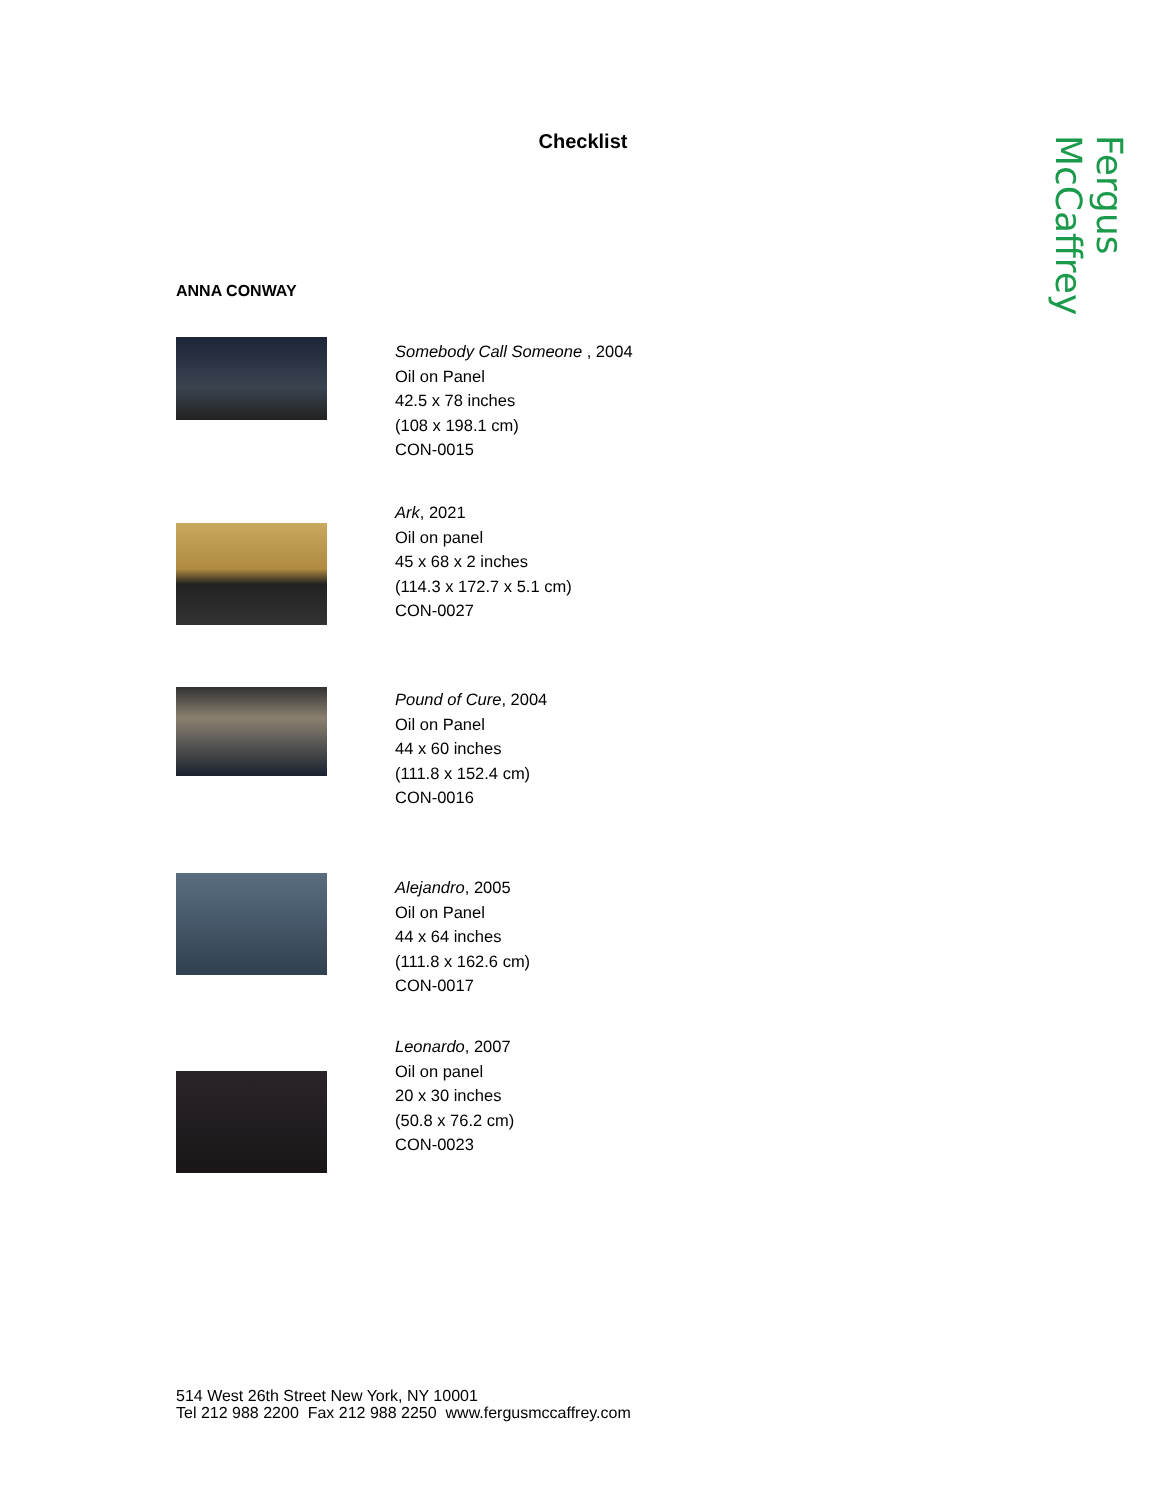Fergus McCaffrey
Checklist
ANNA CONWAY
Somebody Call Someone , 2004
Oil on Panel
42.5 x 78 inches
(108 x 198.1 cm)
CON-0015
Ark, 2021
Oil on panel
45 x 68 x 2 inches
(114.3 x 172.7 x 5.1 cm)
CON-0027
Pound of Cure, 2004
Oil on Panel
44 x 60 inches
(111.8 x 152.4 cm)
CON-0016
Alejandro, 2005
Oil on Panel
44 x 64 inches
(111.8 x 162.6 cm)
CON-0017
Leonardo, 2007
Oil on panel
20 x 30 inches
(50.8 x 76.2 cm)
CON-0023
514 West 26th Street New York, NY 10001
Tel 212 988 2200 Fax 212 988 2250 www.fergusmccaffrey.com